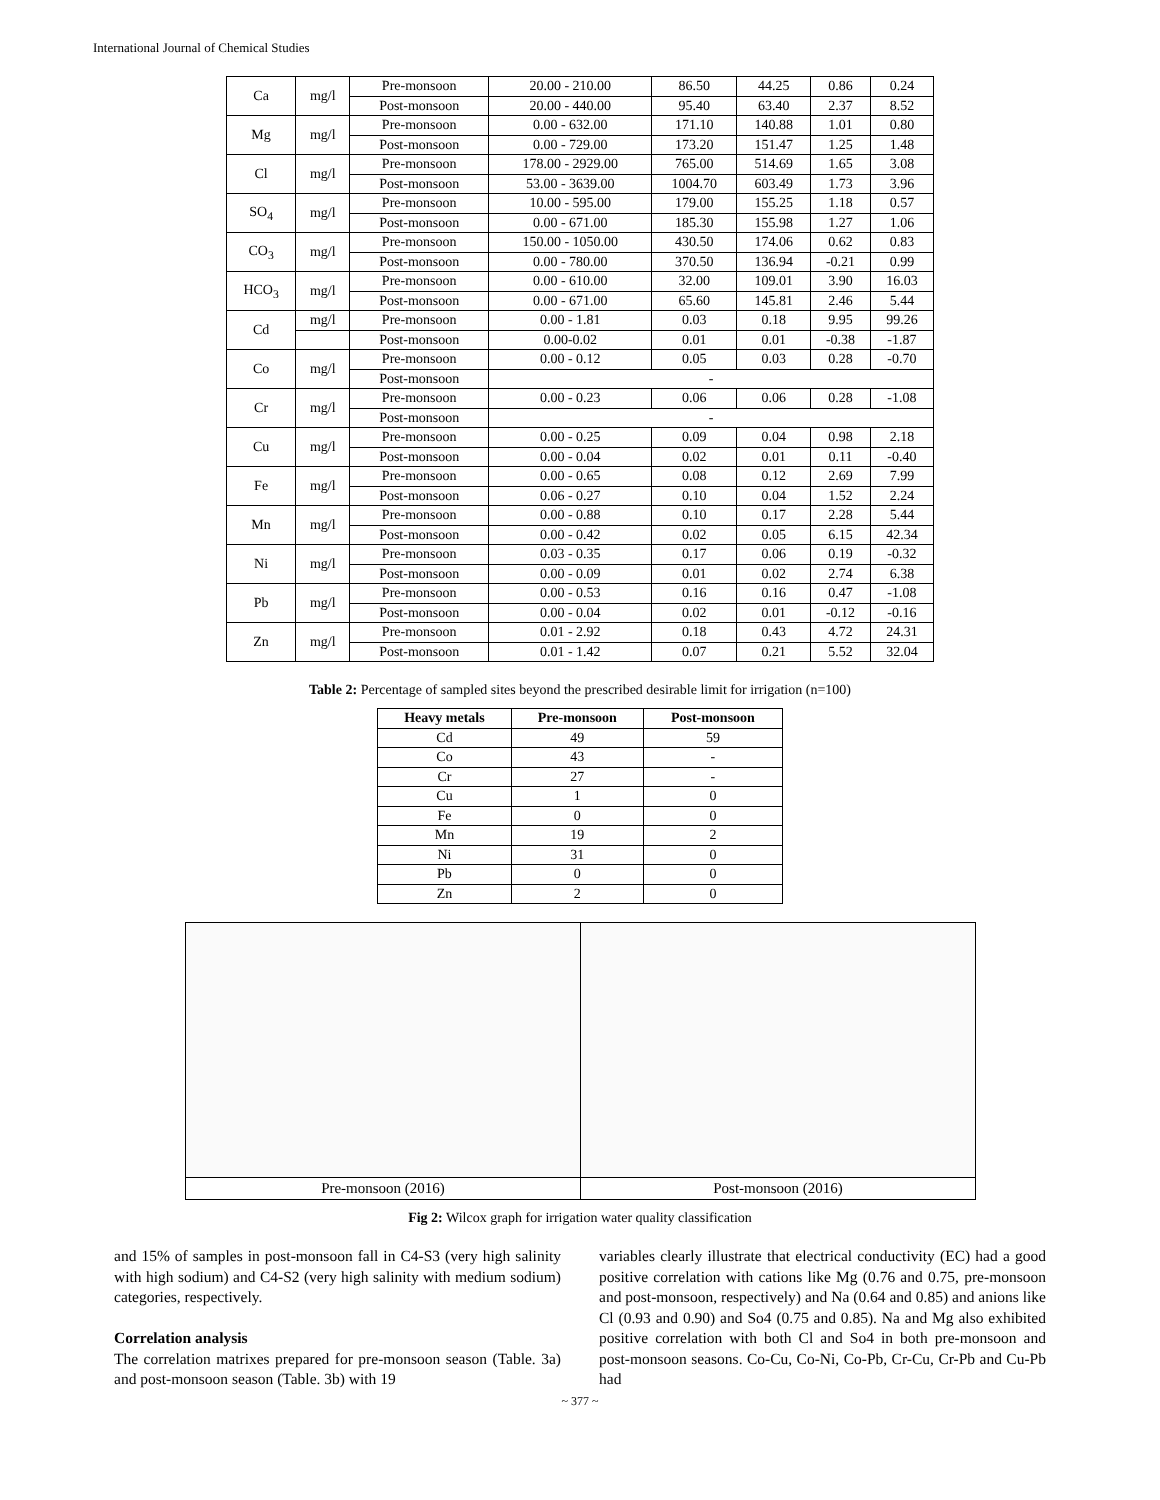International Journal of Chemical Studies
| Ca | mg/l | Pre-monsoon | 20.00 - 210.00 | 86.50 | 44.25 | 0.86 | 0.24 |
| | | Post-monsoon | 20.00 - 440.00 | 95.40 | 63.40 | 2.37 | 8.52 |
| Mg | mg/l | Pre-monsoon | 0.00 - 632.00 | 171.10 | 140.88 | 1.01 | 0.80 |
| | | Post-monsoon | 0.00 - 729.00 | 173.20 | 151.47 | 1.25 | 1.48 |
| Cl | mg/l | Pre-monsoon | 178.00 - 2929.00 | 765.00 | 514.69 | 1.65 | 3.08 |
| | | Post-monsoon | 53.00 - 3639.00 | 1004.70 | 603.49 | 1.73 | 3.96 |
| SO<sub>4</sub> | mg/l | Pre-monsoon | 10.00 - 595.00 | 179.00 | 155.25 | 1.18 | 0.57 |
| | | Post-monsoon | 0.00 - 671.00 | 185.30 | 155.98 | 1.27 | 1.06 |
| CO<sub>3</sub> | mg/l | Pre-monsoon | 150.00 - 1050.00 | 430.50 | 174.06 | 0.62 | 0.83 |
| | | Post-monsoon | 0.00 - 780.00 | 370.50 | 136.94 | -0.21 | 0.99 |
| HCO<sub>3</sub> | mg/l | Pre-monsoon | 0.00 - 610.00 | 32.00 | 109.01 | 3.90 | 16.03 |
| | | Post-monsoon | 0.00 - 671.00 | 65.60 | 145.81 | 2.46 | 5.44 |
| Cd | mg/l | Pre-monsoon | 0.00 - 1.81 | 0.03 | 0.18 | 9.95 | 99.26 |
| | | Post-monsoon | 0.00-0.02 | 0.01 | 0.01 | -0.38 | -1.87 |
| Co | mg/l | Pre-monsoon | 0.00 - 0.12 | 0.05 | 0.03 | 0.28 | -0.70 |
| | | Post-monsoon | - | | | | |
| Cr | mg/l | Pre-monsoon | 0.00 - 0.23 | 0.06 | 0.06 | 0.28 | -1.08 |
| | | Post-monsoon | - | | | | |
| Cu | mg/l | Pre-monsoon | 0.00 - 0.25 | 0.09 | 0.04 | 0.98 | 2.18 |
| | | Post-monsoon | 0.00 - 0.04 | 0.02 | 0.01 | 0.11 | -0.40 |
| Fe | mg/l | Pre-monsoon | 0.00 - 0.65 | 0.08 | 0.12 | 2.69 | 7.99 |
| | | Post-monsoon | 0.06 - 0.27 | 0.10 | 0.04 | 1.52 | 2.24 |
| Mn | mg/l | Pre-monsoon | 0.00 - 0.88 | 0.10 | 0.17 | 2.28 | 5.44 |
| | | Post-monsoon | 0.00 - 0.42 | 0.02 | 0.05 | 6.15 | 42.34 |
| Ni | mg/l | Pre-monsoon | 0.03 - 0.35 | 0.17 | 0.06 | 0.19 | -0.32 |
| | | Post-monsoon | 0.00 - 0.09 | 0.01 | 0.02 | 2.74 | 6.38 |
| Pb | mg/l | Pre-monsoon | 0.00 - 0.53 | 0.16 | 0.16 | 0.47 | -1.08 |
| | | Post-monsoon | 0.00 - 0.04 | 0.02 | 0.01 | -0.12 | -0.16 |
| Zn | mg/l | Pre-monsoon | 0.01 - 2.92 | 0.18 | 0.43 | 4.72 | 24.31 |
| | | Post-monsoon | 0.01 - 1.42 | 0.07 | 0.21 | 5.52 | 32.04 |
Table 2: Percentage of sampled sites beyond the prescribed desirable limit for irrigation (n=100)
| Heavy metals | Pre-monsoon | Post-monsoon |
| --- | --- | --- |
| Cd | 49 | 59 |
| Co | 43 | - |
| Cr | 27 | - |
| Cu | 1 | 0 |
| Fe | 0 | 0 |
| Mn | 19 | 2 |
| Ni | 31 | 0 |
| Pb | 0 | 0 |
| Zn | 2 | 0 |
Pre-monsoon (2016) Post-monsoon (2016)
Fig 2: Wilcox graph for irrigation water quality classification
and 15% of samples in post-monsoon fall in C4-S3 (very high salinity with high sodium) and C4-S2 (very high salinity with medium sodium) categories, respectively.
Correlation analysis
The correlation matrixes prepared for pre-monsoon season (Table. 3a) and post-monsoon season (Table. 3b) with 19
variables clearly illustrate that electrical conductivity (EC) had a good positive correlation with cations like Mg (0.76 and 0.75, pre-monsoon and post-monsoon, respectively) and Na (0.64 and 0.85) and anions like Cl (0.93 and 0.90) and So4 (0.75 and 0.85). Na and Mg also exhibited positive correlation with both Cl and So4 in both pre-monsoon and post-monsoon seasons. Co-Cu, Co-Ni, Co-Pb, Cr-Cu, Cr-Pb and Cu-Pb had
~ 377 ~